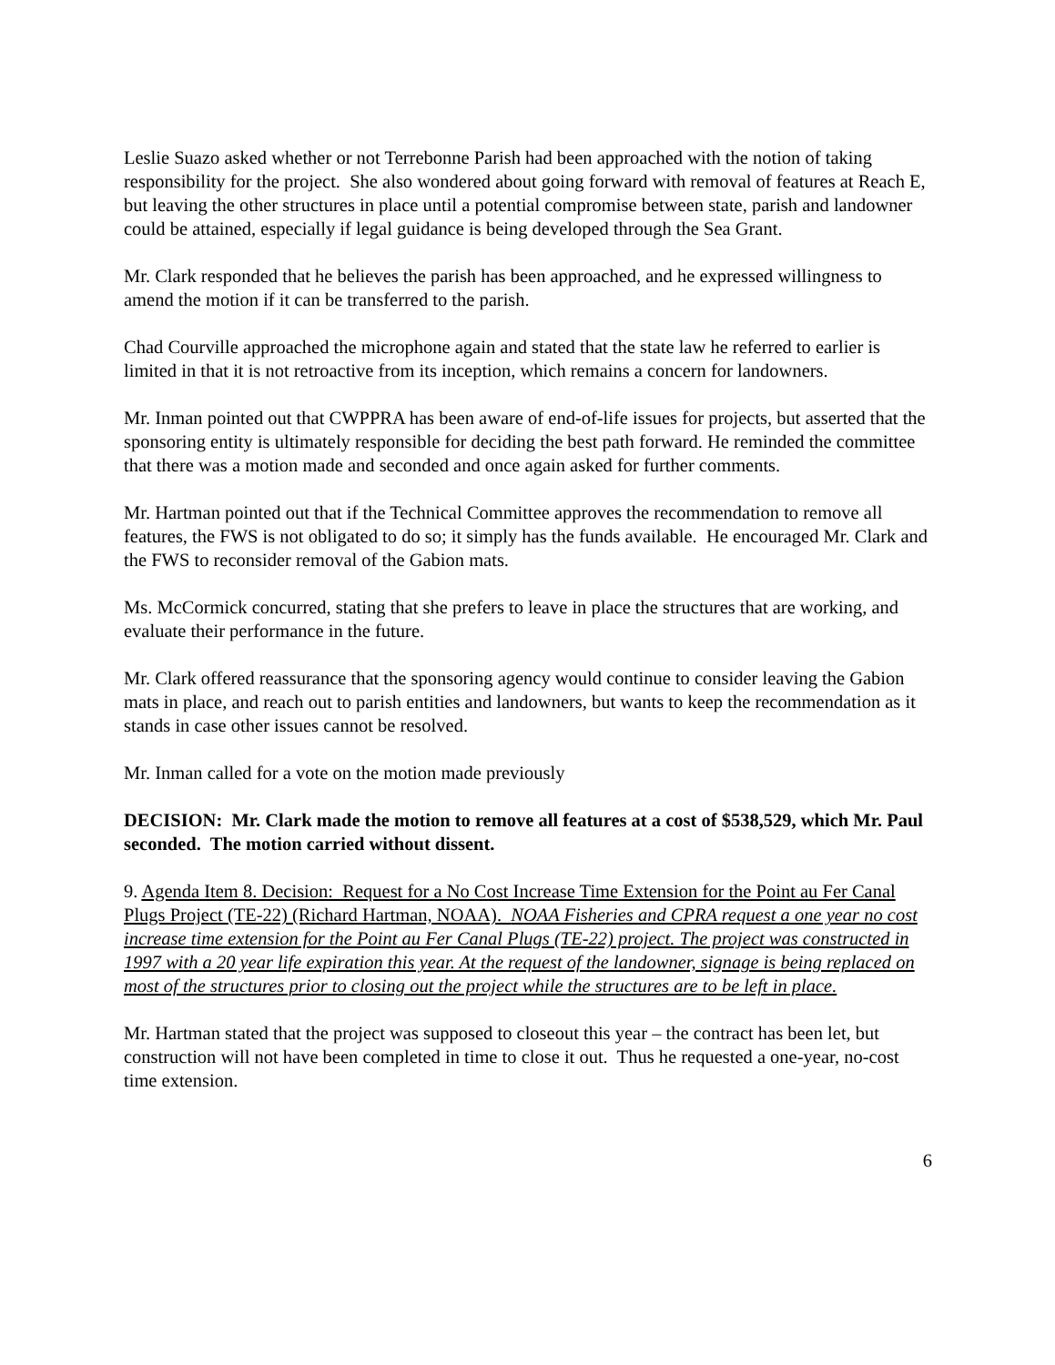Leslie Suazo asked whether or not Terrebonne Parish had been approached with the notion of taking responsibility for the project. She also wondered about going forward with removal of features at Reach E, but leaving the other structures in place until a potential compromise between state, parish and landowner could be attained, especially if legal guidance is being developed through the Sea Grant.
Mr. Clark responded that he believes the parish has been approached, and he expressed willingness to amend the motion if it can be transferred to the parish.
Chad Courville approached the microphone again and stated that the state law he referred to earlier is limited in that it is not retroactive from its inception, which remains a concern for landowners.
Mr. Inman pointed out that CWPPRA has been aware of end-of-life issues for projects, but asserted that the sponsoring entity is ultimately responsible for deciding the best path forward. He reminded the committee that there was a motion made and seconded and once again asked for further comments.
Mr. Hartman pointed out that if the Technical Committee approves the recommendation to remove all features, the FWS is not obligated to do so; it simply has the funds available. He encouraged Mr. Clark and the FWS to reconsider removal of the Gabion mats.
Ms. McCormick concurred, stating that she prefers to leave in place the structures that are working, and evaluate their performance in the future.
Mr. Clark offered reassurance that the sponsoring agency would continue to consider leaving the Gabion mats in place, and reach out to parish entities and landowners, but wants to keep the recommendation as it stands in case other issues cannot be resolved.
Mr. Inman called for a vote on the motion made previously
DECISION: Mr. Clark made the motion to remove all features at a cost of $538,529, which Mr. Paul seconded. The motion carried without dissent.
9. Agenda Item 8. Decision: Request for a No Cost Increase Time Extension for the Point au Fer Canal Plugs Project (TE-22) (Richard Hartman, NOAA). NOAA Fisheries and CPRA request a one year no cost increase time extension for the Point au Fer Canal Plugs (TE-22) project. The project was constructed in 1997 with a 20 year life expiration this year. At the request of the landowner, signage is being replaced on most of the structures prior to closing out the project while the structures are to be left in place.
Mr. Hartman stated that the project was supposed to closeout this year – the contract has been let, but construction will not have been completed in time to close it out. Thus he requested a one-year, no-cost time extension.
6